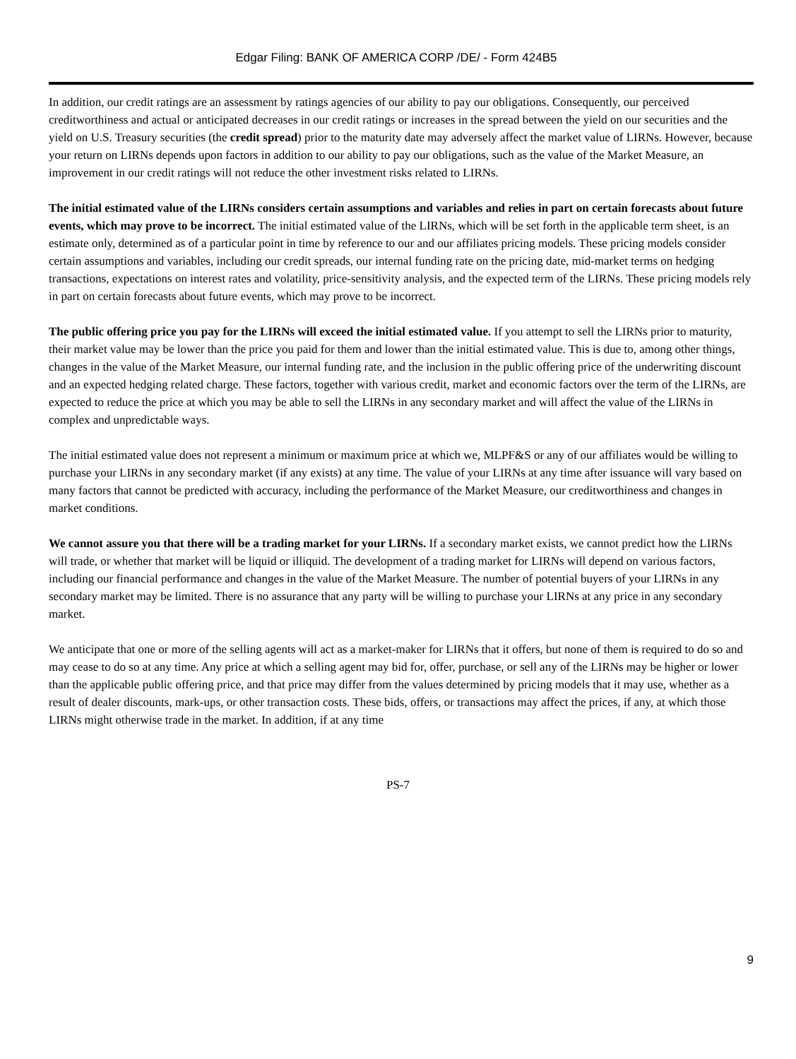Edgar Filing: BANK OF AMERICA CORP /DE/ - Form 424B5
In addition, our credit ratings are an assessment by ratings agencies of our ability to pay our obligations. Consequently, our perceived creditworthiness and actual or anticipated decreases in our credit ratings or increases in the spread between the yield on our securities and the yield on U.S. Treasury securities (the credit spread) prior to the maturity date may adversely affect the market value of LIRNs. However, because your return on LIRNs depends upon factors in addition to our ability to pay our obligations, such as the value of the Market Measure, an improvement in our credit ratings will not reduce the other investment risks related to LIRNs.
The initial estimated value of the LIRNs considers certain assumptions and variables and relies in part on certain forecasts about future events, which may prove to be incorrect. The initial estimated value of the LIRNs, which will be set forth in the applicable term sheet, is an estimate only, determined as of a particular point in time by reference to our and our affiliates pricing models. These pricing models consider certain assumptions and variables, including our credit spreads, our internal funding rate on the pricing date, mid-market terms on hedging transactions, expectations on interest rates and volatility, price-sensitivity analysis, and the expected term of the LIRNs. These pricing models rely in part on certain forecasts about future events, which may prove to be incorrect.
The public offering price you pay for the LIRNs will exceed the initial estimated value. If you attempt to sell the LIRNs prior to maturity, their market value may be lower than the price you paid for them and lower than the initial estimated value. This is due to, among other things, changes in the value of the Market Measure, our internal funding rate, and the inclusion in the public offering price of the underwriting discount and an expected hedging related charge. These factors, together with various credit, market and economic factors over the term of the LIRNs, are expected to reduce the price at which you may be able to sell the LIRNs in any secondary market and will affect the value of the LIRNs in complex and unpredictable ways.
The initial estimated value does not represent a minimum or maximum price at which we, MLPF&S or any of our affiliates would be willing to purchase your LIRNs in any secondary market (if any exists) at any time. The value of your LIRNs at any time after issuance will vary based on many factors that cannot be predicted with accuracy, including the performance of the Market Measure, our creditworthiness and changes in market conditions.
We cannot assure you that there will be a trading market for your LIRNs. If a secondary market exists, we cannot predict how the LIRNs will trade, or whether that market will be liquid or illiquid. The development of a trading market for LIRNs will depend on various factors, including our financial performance and changes in the value of the Market Measure. The number of potential buyers of your LIRNs in any secondary market may be limited. There is no assurance that any party will be willing to purchase your LIRNs at any price in any secondary market.
We anticipate that one or more of the selling agents will act as a market-maker for LIRNs that it offers, but none of them is required to do so and may cease to do so at any time. Any price at which a selling agent may bid for, offer, purchase, or sell any of the LIRNs may be higher or lower than the applicable public offering price, and that price may differ from the values determined by pricing models that it may use, whether as a result of dealer discounts, mark-ups, or other transaction costs. These bids, offers, or transactions may affect the prices, if any, at which those LIRNs might otherwise trade in the market. In addition, if at any time
PS-7
9